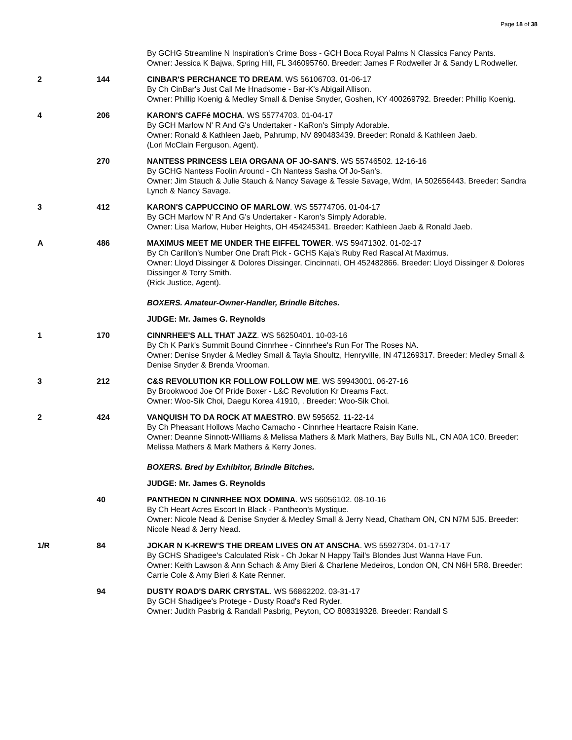Page 18 of 38
| | | By GCHG Streamline N Inspiration's Crime Boss - GCH Boca Royal Palms N Classics Fancy Pants. Owner: Jessica K Bajwa, Spring Hill, FL 346095760. Breeder: James F Rodweller Jr & Sandy L Rodweller. |
| 2 | 144 | CINBAR'S PERCHANCE TO DREAM . WS 56106703. 01-06-17 By Ch CinBar's Just Call Me Hnadsome - Bar-K's Abigail Allison. Owner: Phillip Koenig & Medley Small & Denise Snyder, Goshen, KY 400269792. Breeder: Phillip Koenig. |
| 4 | 206 | KARON'S CAFFé MOCHA . WS 55774703. 01-04-17 By GCH Marlow N' R And G's Undertaker - KaRon's Simply Adorable. Owner: Ronald & Kathleen Jaeb, Pahrump, NV 890483439. Breeder: Ronald & Kathleen Jaeb. (Lori McClain Ferguson, Agent). |
| | 270 | NANTESS PRINCESS LEIA ORGANA OF JO-SAN'S . WS 55746502. 12-16-16 By GCHG Nantess Foolin Around - Ch Nantess Sasha Of Jo-San's. Owner: Jim Stauch & Julie Stauch & Nancy Savage & Tessie Savage, Wdm, IA 502656443. Breeder: Sandra Lynch & Nancy Savage. |
| 3 | 412 | KARON'S CAPPUCCINO OF MARLOW . WS 55774706. 01-04-17 By GCH Marlow N' R And G's Undertaker - Karon's Simply Adorable. Owner: Lisa Marlow, Huber Heights, OH 454245341. Breeder: Kathleen Jaeb & Ronald Jaeb. |
| A | 486 | MAXIMUS MEET ME UNDER THE EIFFEL TOWER . WS 59471302. 01-02-17 By Ch Carillon's Number One Draft Pick - GCHS Kaja's Ruby Red Rascal At Maximus. Owner: Lloyd Dissinger & Dolores Dissinger, Cincinnati, OH 452482866. Breeder: Lloyd Dissinger & Dolores Dissinger & Terry Smith. (Rick Justice, Agent). |
| | | BOXERS. Amateur-Owner-Handler, Brindle Bitches. |
| | | JUDGE: Mr. James G. Reynolds |
| 1 | 170 | CINNRHEE'S ALL THAT JAZZ . WS 56250401. 10-03-16 By Ch K Park's Summit Bound Cinnrhee - Cinnrhee's Run For The Roses NA. Owner: Denise Snyder & Medley Small & Tayla Shoultz, Henryville, IN 471269317. Breeder: Medley Small & Denise Snyder & Brenda Vrooman. |
| 3 | 212 | C&S REVOLUTION KR FOLLOW FOLLOW ME . WS 59943001. 06-27-16 By Brookwood Joe Of Pride Boxer - L&C Revolution Kr Dreams Fact. Owner: Woo-Sik Choi, Daegu Korea 41910, . Breeder: Woo-Sik Choi. |
| 2 | 424 | VANQUISH TO DA ROCK AT MAESTRO . BW 595652. 11-22-14 By Ch Pheasant Hollows Macho Camacho - Cinnrhee Heartacre Raisin Kane. Owner: Deanne Sinnott-Williams & Melissa Mathers & Mark Mathers, Bay Bulls NL, CN A0A 1C0. Breeder: Melissa Mathers & Mark Mathers & Kerry Jones. |
| | | BOXERS. Bred by Exhibitor, Brindle Bitches. |
| | | JUDGE: Mr. James G. Reynolds |
| | 40 | PANTHEON N CINNRHEE NOX DOMINA . WS 56056102. 08-10-16 By Ch Heart Acres Escort In Black - Pantheon's Mystique. Owner: Nicole Nead & Denise Snyder & Medley Small & Jerry Nead, Chatham ON, CN N7M 5J5. Breeder: Nicole Nead & Jerry Nead. |
| 1/R | 84 | JOKAR N K-KREW'S THE DREAM LIVES ON AT ANSCHA . WS 55927304. 01-17-17 By GCHS Shadigee's Calculated Risk - Ch Jokar N Happy Tail's Blondes Just Wanna Have Fun. Owner: Keith Lawson & Ann Schach & Amy Bieri & Charlene Medeiros, London ON, CN N6H 5R8. Breeder: Carrie Cole & Amy Bieri & Kate Renner. |
| | 94 | DUSTY ROAD'S DARK CRYSTAL . WS 56862202. 03-31-17 By GCH Shadigee's Protege - Dusty Road's Red Ryder. Owner: Judith Pasbrig & Randall Pasbrig, Peyton, CO 808319328. Breeder: Randall S |